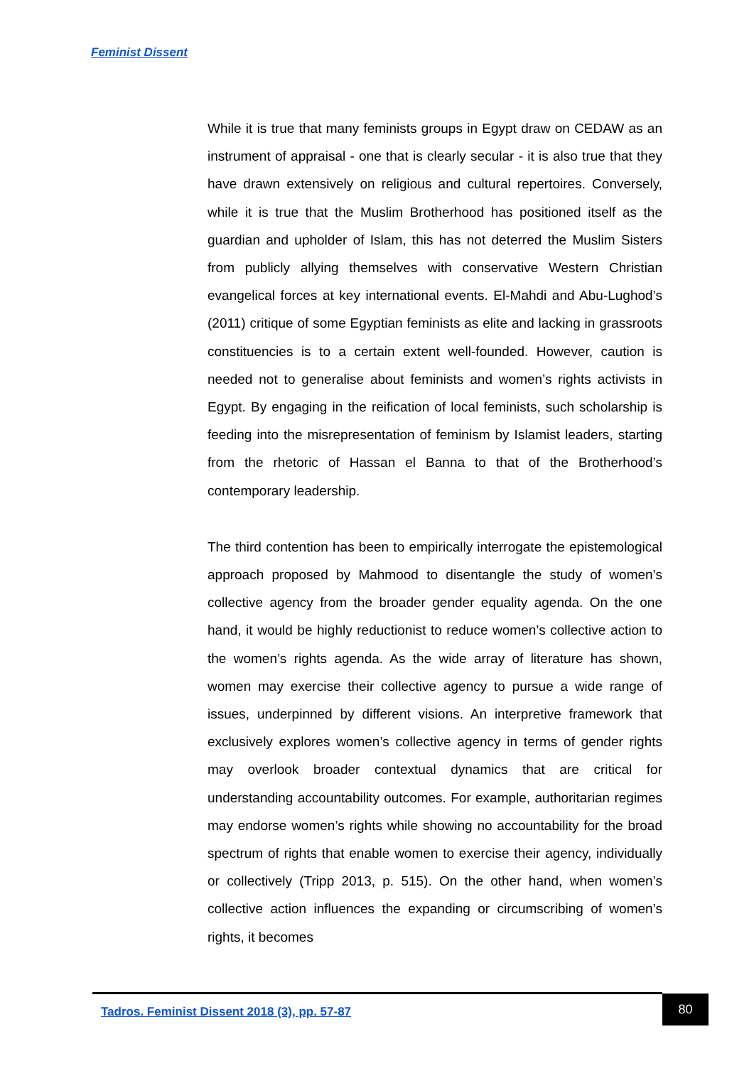Feminist Dissent
While it is true that many feminists groups in Egypt draw on CEDAW as an instrument of appraisal - one that is clearly secular - it is also true that they have drawn extensively on religious and cultural repertoires. Conversely, while it is true that the Muslim Brotherhood has positioned itself as the guardian and upholder of Islam, this has not deterred the Muslim Sisters from publicly allying themselves with conservative Western Christian evangelical forces at key international events. El-Mahdi and Abu-Lughod’s (2011) critique of some Egyptian feminists as elite and lacking in grassroots constituencies is to a certain extent well-founded. However, caution is needed not to generalise about feminists and women’s rights activists in Egypt. By engaging in the reification of local feminists, such scholarship is feeding into the misrepresentation of feminism by Islamist leaders, starting from the rhetoric of Hassan el Banna to that of the Brotherhood’s contemporary leadership.
The third contention has been to empirically interrogate the epistemological approach proposed by Mahmood to disentangle the study of women’s collective agency from the broader gender equality agenda. On the one hand, it would be highly reductionist to reduce women’s collective action to the women’s rights agenda. As the wide array of literature has shown, women may exercise their collective agency to pursue a wide range of issues, underpinned by different visions. An interpretive framework that exclusively explores women’s collective agency in terms of gender rights may overlook broader contextual dynamics that are critical for understanding accountability outcomes. For example, authoritarian regimes may endorse women’s rights while showing no accountability for the broad spectrum of rights that enable women to exercise their agency, individually or collectively (Tripp 2013, p. 515). On the other hand, when women’s collective action influences the expanding or circumscribing of women’s rights, it becomes
Tadros. Feminist Dissent 2018 (3), pp. 57-87
80